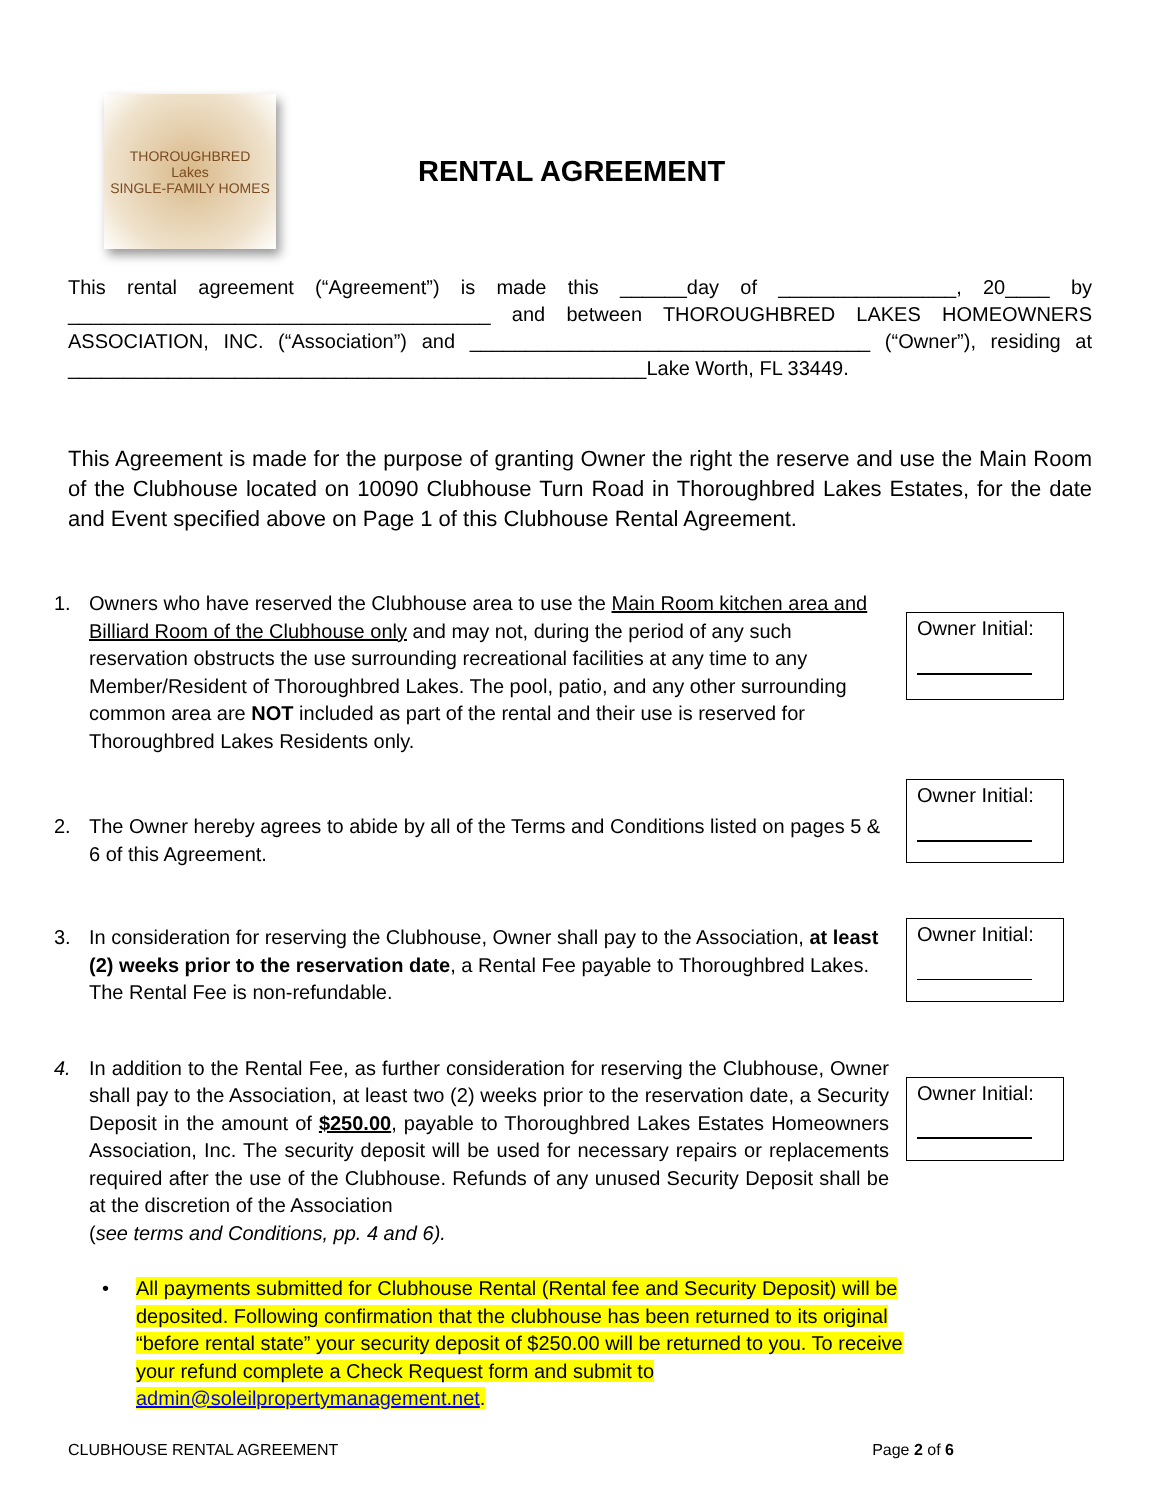THOROUGHBRED
Lakes
SINGLE-FAMILY HOMES
RENTAL AGREEMENT
This rental agreement (“Agreement”) is made this ______day of ________________, 20____ by ______________________________________ and between THOROUGHBRED LAKES HOMEOWNERS ASSOCIATION, INC. (“Association”) and ____________________________________ (“Owner”), residing at ____________________________________________________Lake Worth, FL 33449.
This Agreement is made for the purpose of granting Owner the right the reserve and use the Main Room of the Clubhouse located on 10090 Clubhouse Turn Road in Thoroughbred Lakes Estates, for the date and Event specified above on Page 1 of this Clubhouse Rental Agreement.
1. Owners who have reserved the Clubhouse area to use the Main Room kitchen area and Billiard Room of the Clubhouse only and may not, during the period of any such reservation obstructs the use surrounding recreational facilities at any time to any Member/Resident of Thoroughbred Lakes. The pool, patio, and any other surrounding common area are NOT included as part of the rental and their use is reserved for Thoroughbred Lakes Residents only.
Owner Initial:
2. The Owner hereby agrees to abide by all of the Terms and Conditions listed on pages 5 & 6 of this Agreement.
Owner Initial:
3. In consideration for reserving the Clubhouse, Owner shall pay to the Association, at least (2) weeks prior to the reservation date, a Rental Fee payable to Thoroughbred Lakes. The Rental Fee is non-refundable.
Owner Initial:
4. In addition to the Rental Fee, as further consideration for reserving the Clubhouse, Owner shall pay to the Association, at least two (2) weeks prior to the reservation date, a Security Deposit in the amount of $250.00, payable to Thoroughbred Lakes Estates Homeowners Association, Inc. The security deposit will be used for necessary repairs or replacements required after the use of the Clubhouse. Refunds of any unused Security Deposit shall be at the discretion of the Association
(see terms and Conditions, pp. 4 and 6).
Owner Initial:
• All payments submitted for Clubhouse Rental (Rental fee and Security Deposit) will be deposited. Following confirmation that the clubhouse has been returned to its original “before rental state” your security deposit of $250.00 will be returned to you. To receive your refund complete a Check Request form and submit to admin@soleilpropertymanagement.net.
CLUBHOUSE RENTAL AGREEMENT Page 2 of 6